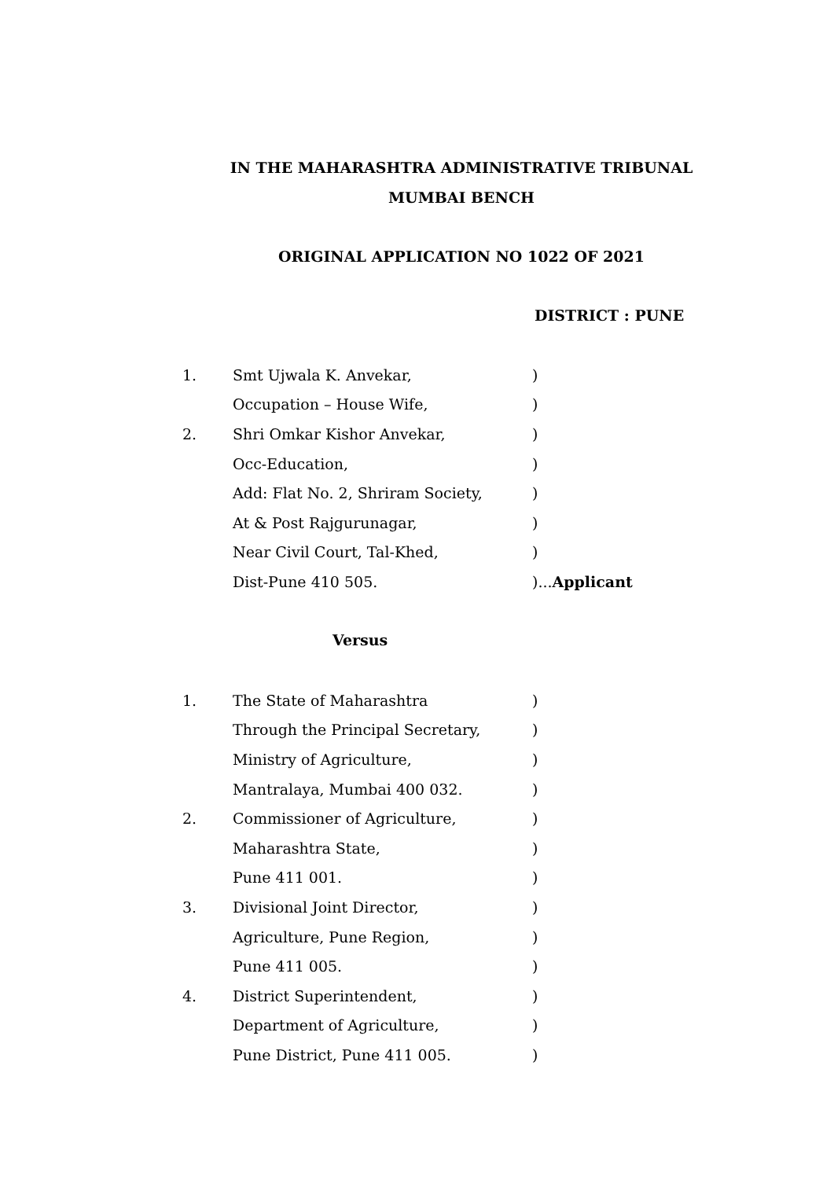IN THE MAHARASHTRA ADMINISTRATIVE TRIBUNAL
MUMBAI BENCH
ORIGINAL APPLICATION NO 1022 OF 2021
DISTRICT : PUNE
1. Smt Ujwala K. Anvekar,)
Occupation – House Wife,)
2. Shri Omkar Kishor Anvekar,)
Occ-Education,)
Add: Flat No. 2, Shriram Society,)
At & Post Rajgurunagar,)
Near Civil Court, Tal-Khed,)
Dist-Pune 410 505.)...Applicant
Versus
1. The State of Maharashtra)
Through the Principal Secretary,)
Ministry of Agriculture,)
Mantralaya, Mumbai 400 032.)
2. Commissioner of Agriculture,)
Maharashtra State,)
Pune 411 001.)
3. Divisional Joint Director,)
Agriculture, Pune Region,)
Pune 411 005.)
4. District Superintendent,)
Department of Agriculture,)
Pune District, Pune 411 005.)